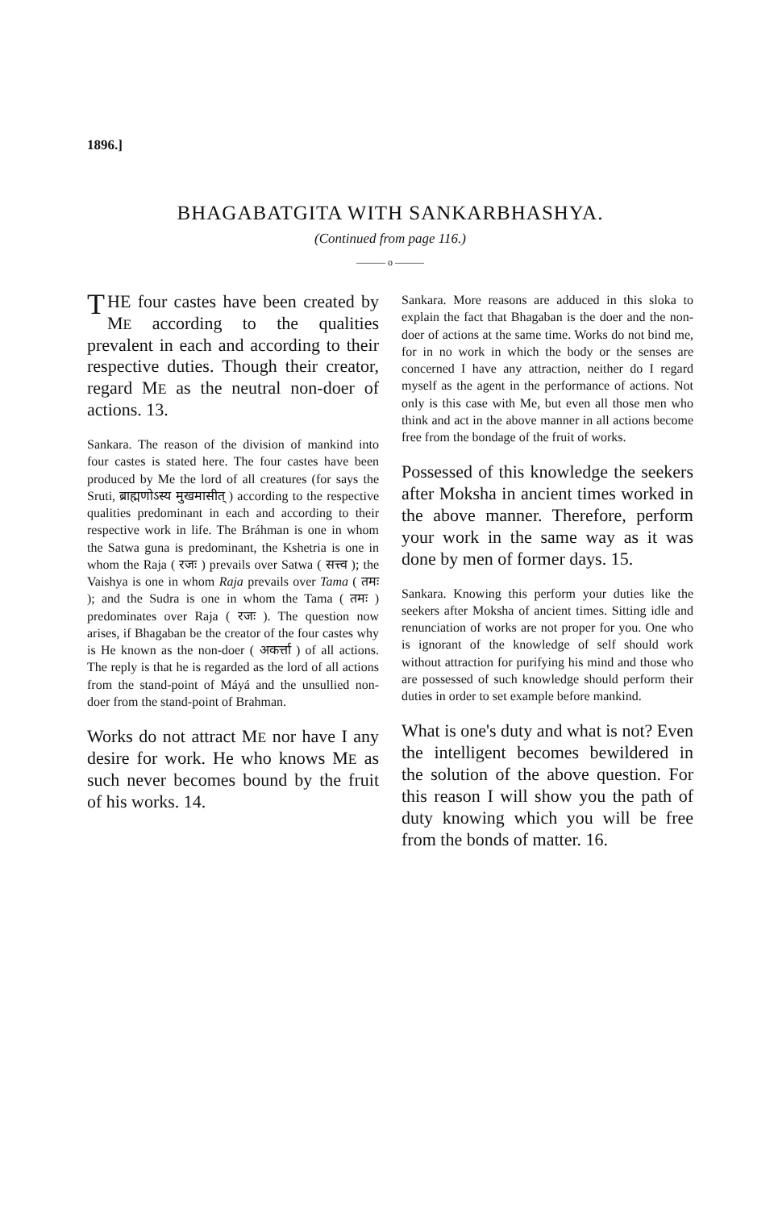1896.]
BHAGABATGITA WITH SANKARBHASHYA.
(Continued from page 116.)
——— o ———
THE four castes have been created by ME according to the qualities prevalent in each and according to their respective duties. Though their creator, regard ME as the neutral non-doer of actions. 13.
Sankara. The reason of the division of mankind into four castes is stated here. The four castes have been produced by Me the lord of all creatures (for says the Sruti, ब्राह्मणोऽस्य मुखमासीत् ) according to the respective qualities predominant in each and according to their respective work in life. The Bráhman is one in whom the Satwa guna is predominant, the Kshetria is one in whom the Raja ( रजः ) prevails over Satwa ( सत्त्व ); the Vaishya is one in whom Raja prevails over Tama ( तमः ); and the Sudra is one in whom the Tama ( तमः ) predominates over Raja ( रजः ). The question now arises, if Bhagaban be the creator of the four castes why is He known as the non-doer ( अकर्त्ता ) of all actions. The reply is that he is regarded as the lord of all actions from the stand-point of Máyá and the unsullied non-doer from the stand-point of Brahman.
Works do not attract ME nor have I any desire for work. He who knows ME as such never becomes bound by the fruit of his works. 14.
Sankara. More reasons are adduced in this sloka to explain the fact that Bhagaban is the doer and the non-doer of actions at the same time. Works do not bind me, for in no work in which the body or the senses are concerned I have any attraction, neither do I regard myself as the agent in the performance of actions. Not only is this case with Me, but even all those men who think and act in the above manner in all actions become free from the bondage of the fruit of works.
Possessed of this knowledge the seekers after Moksha in ancient times worked in the above manner. Therefore, perform your work in the same way as it was done by men of former days. 15.
Sankara. Knowing this perform your duties like the seekers after Moksha of ancient times. Sitting idle and renunciation of works are not proper for you. One who is ignorant of the knowledge of self should work without attraction for purifying his mind and those who are possessed of such knowledge should perform their duties in order to set example before mankind.
What is one's duty and what is not? Even the intelligent becomes bewildered in the solution of the above question. For this reason I will show you the path of duty knowing which you will be free from the bonds of matter. 16.